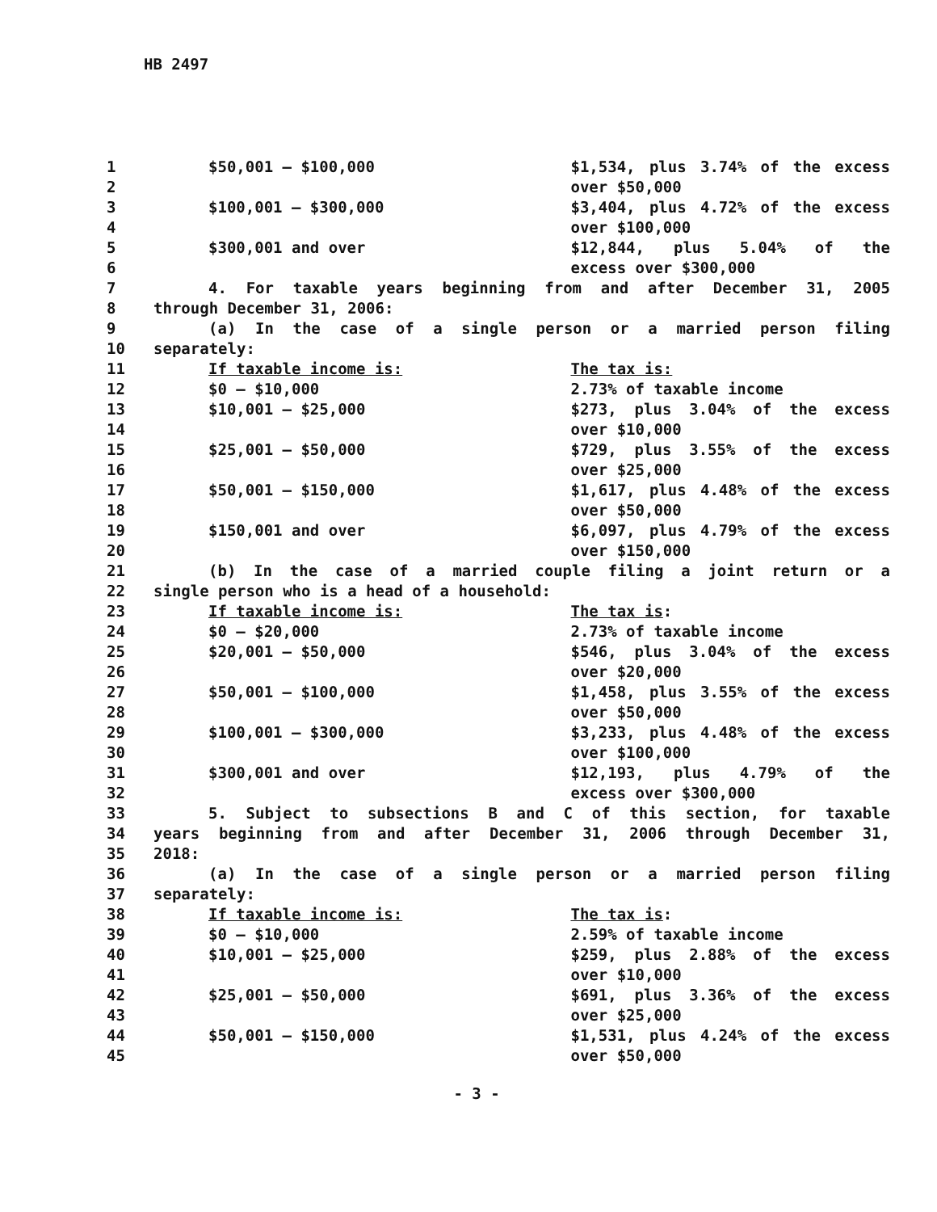HB 2497
| 1 | $50,001 — $100,000 | $1,534, plus 3.74% of the excess |
| 2 | | over $50,000 |
| 3 | $100,001 — $300,000 | $3,404, plus 4.72% of the excess |
| 4 | | over $100,000 |
| 5 | $300,001 and over | $12,844, plus 5.04% of the |
| 6 | | excess over $300,000 |
| 7 | 4. For taxable years beginning from and after December 31, 2005 | |
| 8 | through December 31, 2006: | |
| 9 | (a) In the case of a single person or a married person filing | |
| 10 | separately: | |
| 11 | If taxable income is: | The tax is: |
| 12 | $0 — $10,000 | 2.73% of taxable income |
| 13 | $10,001 — $25,000 | $273, plus 3.04% of the excess |
| 14 | | over $10,000 |
| 15 | $25,001 — $50,000 | $729, plus 3.55% of the excess |
| 16 | | over $25,000 |
| 17 | $50,001 — $150,000 | $1,617, plus 4.48% of the excess |
| 18 | | over $50,000 |
| 19 | $150,001 and over | $6,097, plus 4.79% of the excess |
| 20 | | over $150,000 |
| 21 | (b) In the case of a married couple filing a joint return or a | |
| 22 | single person who is a head of a household: | |
| 23 | If taxable income is: | The tax is : |
| 24 | $0 — $20,000 | 2.73% of taxable income |
| 25 | $20,001 — $50,000 | $546, plus 3.04% of the excess |
| 26 | | over $20,000 |
| 27 | $50,001 — $100,000 | $1,458, plus 3.55% of the excess |
| 28 | | over $50,000 |
| 29 | $100,001 — $300,000 | $3,233, plus 4.48% of the excess |
| 30 | | over $100,000 |
| 31 | $300,001 and over | $12,193, plus 4.79% of the |
| 32 | | excess over $300,000 |
| 33 | 5. Subject to subsections B and C of this section, for taxable | |
| 34 | years beginning from and after December 31, 2006 through December 31, | |
| 35 | 2018: | |
| 36 | (a) In the case of a single person or a married person filing | |
| 37 | separately: | |
| 38 | If taxable income is: | The tax is : |
| 39 | $0 — $10,000 | 2.59% of taxable income |
| 40 | $10,001 — $25,000 | $259, plus 2.88% of the excess |
| 41 | | over $10,000 |
| 42 | $25,001 — $50,000 | $691, plus 3.36% of the excess |
| 43 | | over $25,000 |
| 44 | $50,001 — $150,000 | $1,531, plus 4.24% of the excess |
| 45 | | over $50,000 |
- 3 -